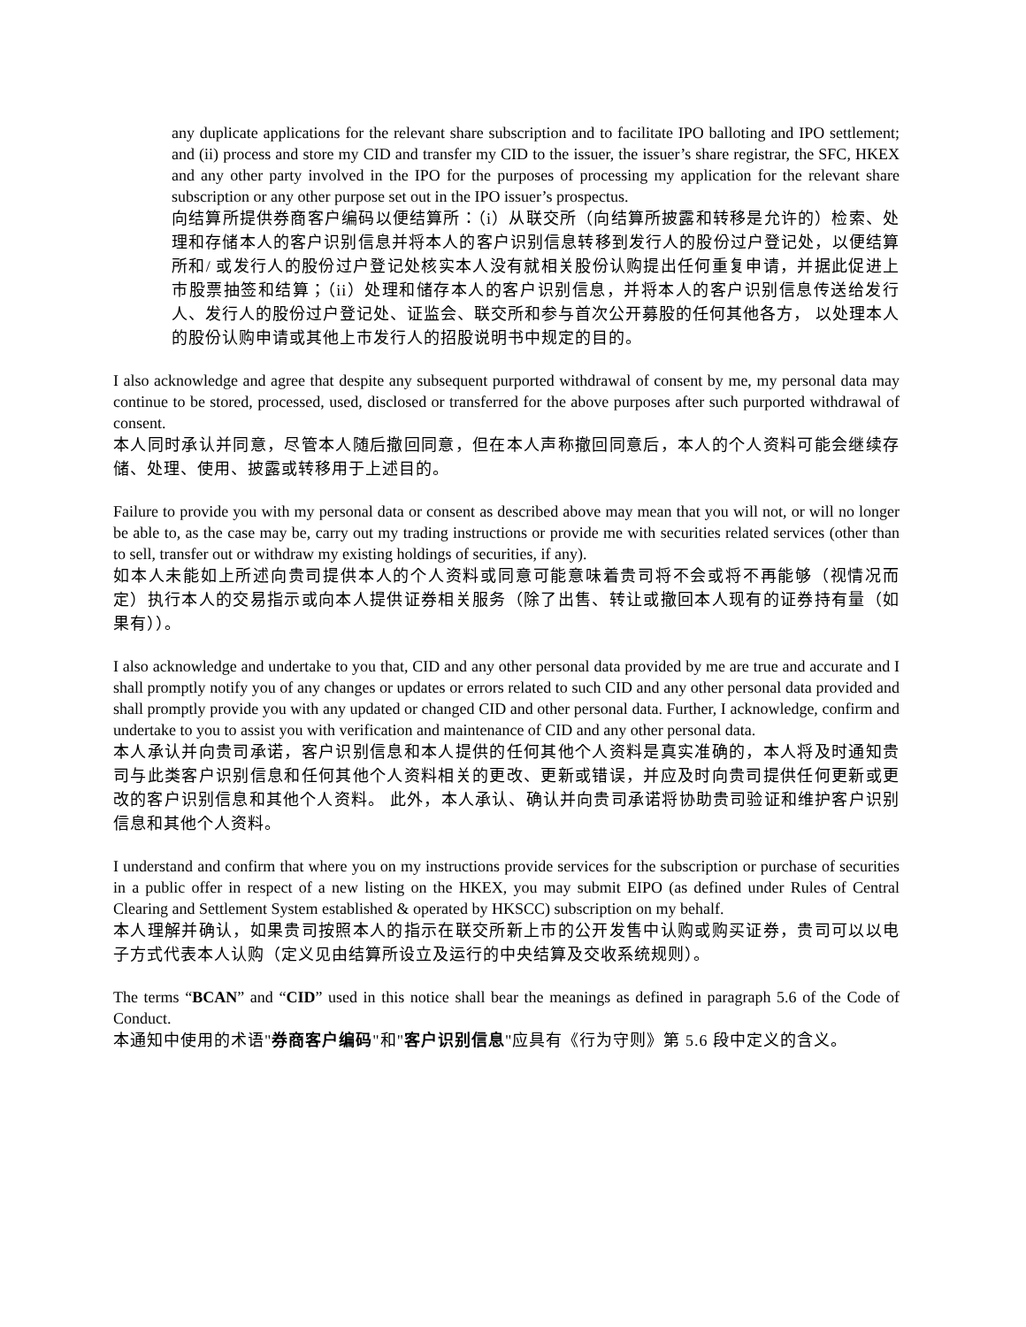any duplicate applications for the relevant share subscription and to facilitate IPO balloting and IPO settlement; and (ii) process and store my CID and transfer my CID to the issuer, the issuer’s share registrar, the SFC, HKEX and any other party involved in the IPO for the purposes of processing my application for the relevant share subscription or any other purpose set out in the IPO issuer’s prospectus.
向结算所提供券商客户编码以便结算所：（i）从联交所（向结算所披露和转移是允许的）检索、处理和存储本人的客户识别信息并将本人的客户识别信息转移到发行人的股份过户登记处，以便结算所和/ 或发行人的股份过户登记处核实本人没有就相关股份认购提出任何重复申请，并据此促进上市股票抽签和结算；（ii）处理和储存本人的客户识别信息，并将本人的客户识别信息传送给发行人、发行人的股份过户登记处、证监会、联交所和参与首次公开募股的任何其他各方， 以处理本人的股份认购申请或其他上市发行人的招股说明书中规定的目的。
I also acknowledge and agree that despite any subsequent purported withdrawal of consent by me, my personal data may continue to be stored, processed, used, disclosed or transferred for the above purposes after such purported withdrawal of consent.
本人同时承认并同意，尽管本人随后撤回同意，但在本人声称撤回同意后，本人的个人资料可能会继续存储、处理、使用、披露或转移用于上述目的。
Failure to provide you with my personal data or consent as described above may mean that you will not, or will no longer be able to, as the case may be, carry out my trading instructions or provide me with securities related services (other than to sell, transfer out or withdraw my existing holdings of securities, if any).
如本人未能如上所述向贵司提供本人的个人资料或同意可能意味着贵司将不会或将不再能够（视情况而定）执行本人的交易指示或向本人提供证券相关服务（除了出售、转让或撤回本人现有的证券持有量（如果有））。
I also acknowledge and undertake to you that, CID and any other personal data provided by me are true and accurate and I shall promptly notify you of any changes or updates or errors related to such CID and any other personal data provided and shall promptly provide you with any updated or changed CID and other personal data. Further, I acknowledge, confirm and undertake to you to assist you with verification and maintenance of CID and any other personal data.
本人承认并向贵司承诺，客户识别信息和本人提供的任何其他个人资料是真实准确的，本人将及时通知贵司与此类客户识别信息和任何其他个人资料相关的更改、更新或错误，并应及时向贵司提供任何更新或更改的客户识别信息和其他个人资料。 此外，本人承认、确认并向贵司承诺将协助贵司验证和维护客户识别信息和其他个人资料。
I understand and confirm that where you on my instructions provide services for the subscription or purchase of securities in a public offer in respect of a new listing on the HKEX, you may submit EIPO (as defined under Rules of Central Clearing and Settlement System established & operated by HKSCC) subscription on my behalf.
本人理解并确认，如果贵司按照本人的指示在联交所新上市的公开发售中认购或购买证券，贵司可以以电子方式代表本人认购（定义见由结算所设立及运行的中央结算及交收系统规则）。
The terms “BCAN” and “CID” used in this notice shall bear the meanings as defined in paragraph 5.6 of the Code of Conduct.
本通知中使用的术语"券商客户编码"和"客户识别信息"应具有《行为守则》第 5.6 段中定义的含义。